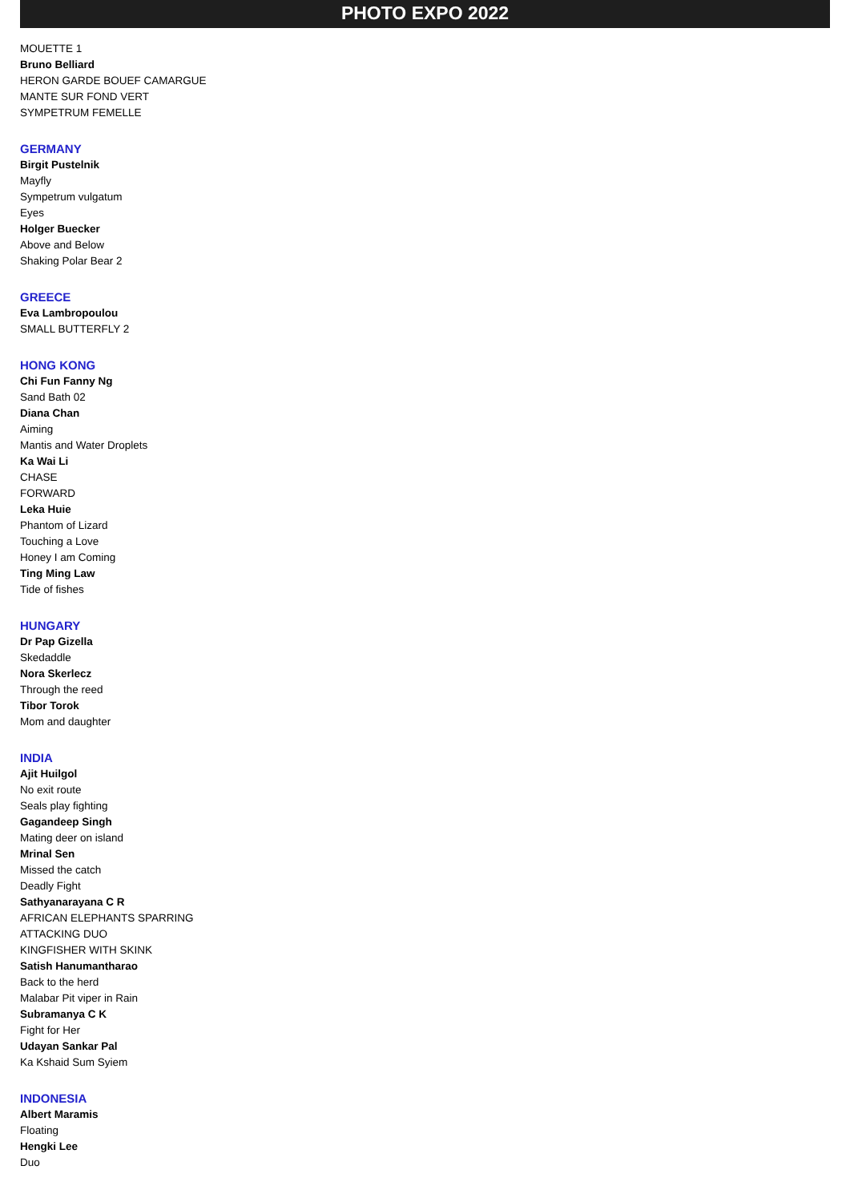PHOTO EXPO 2022
MOUETTE 1
Bruno Belliard
HERON GARDE BOUEF CAMARGUE
MANTE SUR FOND VERT
SYMPETRUM FEMELLE
GERMANY
Birgit Pustelnik
Mayfly
Sympetrum vulgatum
Eyes
Holger Buecker
Above and Below
Shaking Polar Bear 2
GREECE
Eva Lambropoulou
SMALL BUTTERFLY 2
HONG KONG
Chi Fun Fanny Ng
Sand Bath 02
Diana Chan
Aiming
Mantis and Water Droplets
Ka Wai Li
CHASE
FORWARD
Leka Huie
Phantom of Lizard
Touching a Love
Honey I am Coming
Ting Ming Law
Tide of fishes
HUNGARY
Dr Pap Gizella
Skedaddle
Nora Skerlecz
Through the reed
Tibor Torok
Mom and daughter
INDIA
Ajit Huilgol
No exit route
Seals play fighting
Gagandeep Singh
Mating deer on island
Mrinal Sen
Missed the catch
Deadly Fight
Sathyanarayana C R
AFRICAN ELEPHANTS SPARRING
ATTACKING DUO
KINGFISHER WITH SKINK
Satish Hanumantharao
Back to the herd
Malabar Pit viper in Rain
Subramanya C K
Fight for Her
Udayan Sankar Pal
Ka Kshaid Sum Syiem
INDONESIA
Albert Maramis
Floating
Hengki Lee
Duo